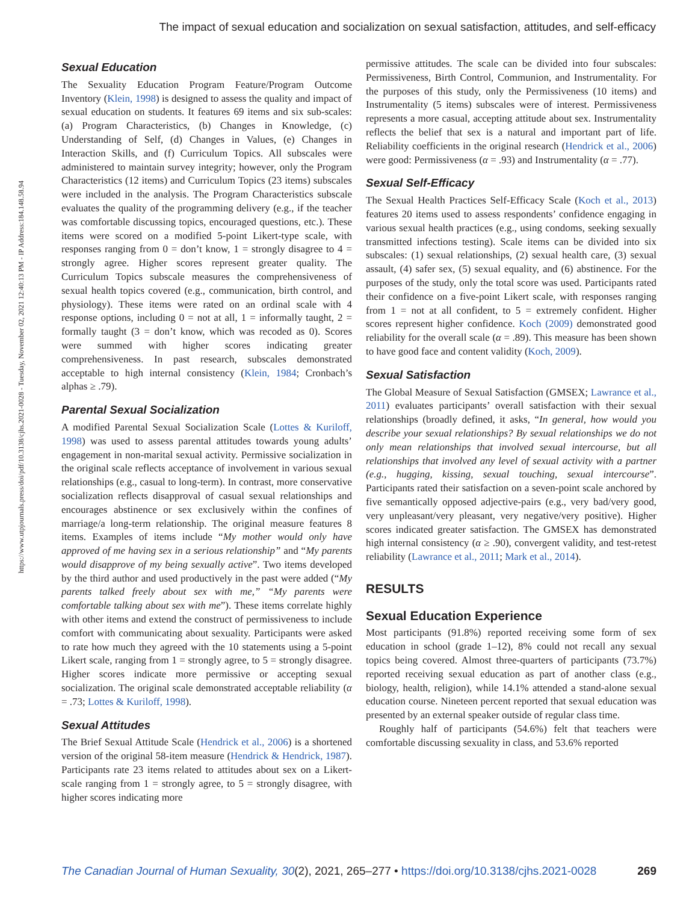The impact of sexual education and socialization on sexual satisfaction, attitudes, and self-efficacy
https://www.utpjournals.press/doi/pdf/10.3138/cjhs.2021-0028 - Tuesday, November 02, 2021 12:40:13 PM - IP Address:184.148.58.94
Sexual Education
The Sexuality Education Program Feature/Program Outcome Inventory (Klein, 1998) is designed to assess the quality and impact of sexual education on students. It features 69 items and six sub-scales: (a) Program Characteristics, (b) Changes in Knowledge, (c) Understanding of Self, (d) Changes in Values, (e) Changes in Interaction Skills, and (f) Curriculum Topics. All subscales were administered to maintain survey integrity; however, only the Program Characteristics (12 items) and Curriculum Topics (23 items) subscales were included in the analysis. The Program Characteristics subscale evaluates the quality of the programming delivery (e.g., if the teacher was comfortable discussing topics, encouraged questions, etc.). These items were scored on a modified 5-point Likert-type scale, with responses ranging from 0 = don’t know, 1 = strongly disagree to 4 = strongly agree. Higher scores represent greater quality. The Curriculum Topics subscale measures the comprehensiveness of sexual health topics covered (e.g., communication, birth control, and physiology). These items were rated on an ordinal scale with 4 response options, including 0 = not at all, 1 = informally taught, 2 = formally taught (3 = don’t know, which was recoded as 0). Scores were summed with higher scores indicating greater comprehensiveness. In past research, subscales demonstrated acceptable to high internal consistency (Klein, 1984; Cronbach’s alphas ≥ .79).
Parental Sexual Socialization
A modified Parental Sexual Socialization Scale (Lottes & Kuriloff, 1998) was used to assess parental attitudes towards young adults’ engagement in non-marital sexual activity. Permissive socialization in the original scale reflects acceptance of involvement in various sexual relationships (e.g., casual to long-term). In contrast, more conservative socialization reflects disapproval of casual sexual relationships and encourages abstinence or sex exclusively within the confines of marriage/a long-term relationship. The original measure features 8 items. Examples of items include “My mother would only have approved of me having sex in a serious relationship” and “My parents would disapprove of my being sexually active”. Two items developed by the third author and used productively in the past were added (“My parents talked freely about sex with me,” “My parents were comfortable talking about sex with me”). These items correlate highly with other items and extend the construct of permissiveness to include comfort with communicating about sexuality. Participants were asked to rate how much they agreed with the 10 statements using a 5-point Likert scale, ranging from 1 = strongly agree, to 5 = strongly disagree. Higher scores indicate more permissive or accepting sexual socialization. The original scale demonstrated acceptable reliability (α = .73; Lottes & Kuriloff, 1998).
Sexual Attitudes
The Brief Sexual Attitude Scale (Hendrick et al., 2006) is a shortened version of the original 58-item measure (Hendrick & Hendrick, 1987). Participants rate 23 items related to attitudes about sex on a Likert-scale ranging from 1 = strongly agree, to 5 = strongly disagree, with higher scores indicating more
permissive attitudes. The scale can be divided into four subscales: Permissiveness, Birth Control, Communion, and Instrumentality. For the purposes of this study, only the Permissiveness (10 items) and Instrumentality (5 items) subscales were of interest. Permissiveness represents a more casual, accepting attitude about sex. Instrumentality reflects the belief that sex is a natural and important part of life. Reliability coefficients in the original research (Hendrick et al., 2006) were good: Permissiveness (α = .93) and Instrumentality (α = .77).
Sexual Self-Efficacy
The Sexual Health Practices Self-Efficacy Scale (Koch et al., 2013) features 20 items used to assess respondents’ confidence engaging in various sexual health practices (e.g., using condoms, seeking sexually transmitted infections testing). Scale items can be divided into six subscales: (1) sexual relationships, (2) sexual health care, (3) sexual assault, (4) safer sex, (5) sexual equality, and (6) abstinence. For the purposes of the study, only the total score was used. Participants rated their confidence on a five-point Likert scale, with responses ranging from 1 = not at all confident, to 5 = extremely confident. Higher scores represent higher confidence. Koch (2009) demonstrated good reliability for the overall scale (α = .89). This measure has been shown to have good face and content validity (Koch, 2009).
Sexual Satisfaction
The Global Measure of Sexual Satisfaction (GMSEX; Lawrance et al., 2011) evaluates participants’ overall satisfaction with their sexual relationships (broadly defined, it asks, “In general, how would you describe your sexual relationships? By sexual relationships we do not only mean relationships that involved sexual intercourse, but all relationships that involved any level of sexual activity with a partner (e.g., hugging, kissing, sexual touching, sexual intercourse”. Participants rated their satisfaction on a seven-point scale anchored by five semantically opposed adjective-pairs (e.g., very bad/very good, very unpleasant/very pleasant, very negative/very positive). Higher scores indicated greater satisfaction. The GMSEX has demonstrated high internal consistency (α ≥ .90), convergent validity, and test-retest reliability (Lawrance et al., 2011; Mark et al., 2014).
RESULTS
Sexual Education Experience
Most participants (91.8%) reported receiving some form of sex education in school (grade 1–12), 8% could not recall any sexual topics being covered. Almost three-quarters of participants (73.7%) reported receiving sexual education as part of another class (e.g., biology, health, religion), while 14.1% attended a stand-alone sexual education course. Nineteen percent reported that sexual education was presented by an external speaker outside of regular class time.
Roughly half of participants (54.6%) felt that teachers were comfortable discussing sexuality in class, and 53.6% reported
The Canadian Journal of Human Sexuality, 30(2), 2021, 265–277 • https://doi.org/10.3138/cjhs.2021-0028 269